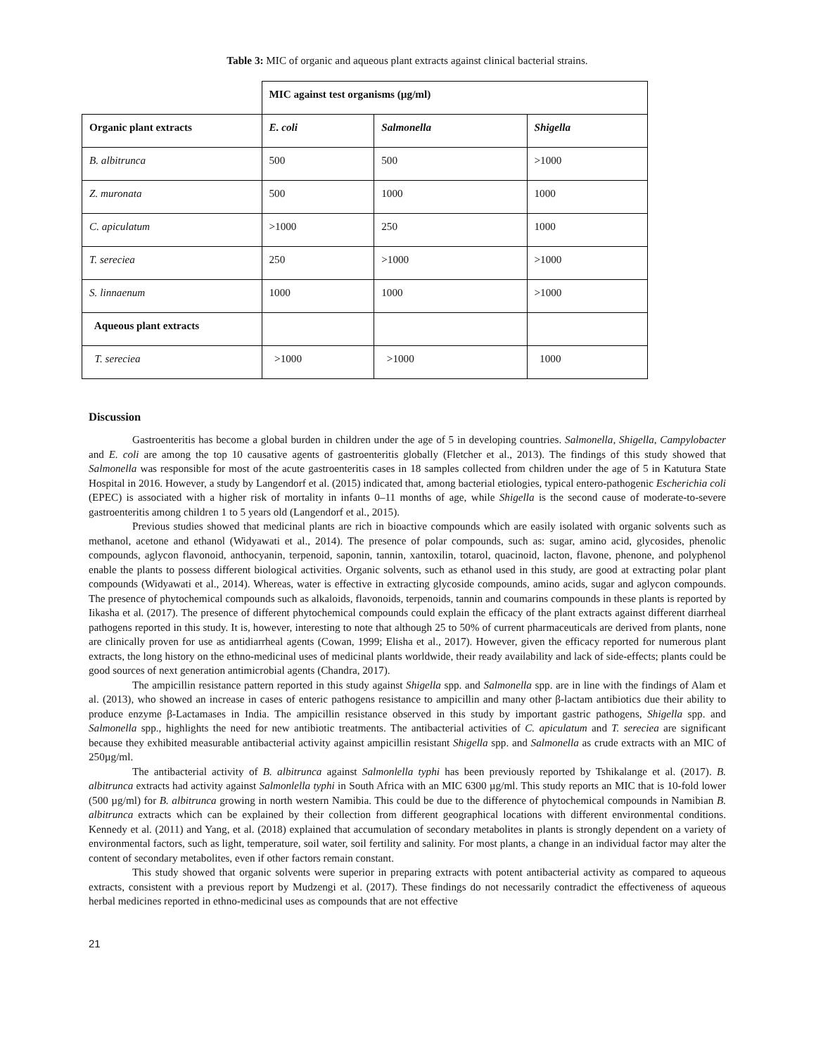Table 3: MIC of organic and aqueous plant extracts against clinical bacterial strains.
| | MIC against test organisms (µg/ml) | | |
| Organic plant extracts | E. coli | Salmonella | Shigella |
| B. albitrunca | 500 | 500 | >1000 |
| Z. muronata | 500 | 1000 | 1000 |
| C. apiculatum | >1000 | 250 | 1000 |
| T. sereciea | 250 | >1000 | >1000 |
| S. linnaenum | 1000 | 1000 | >1000 |
| Aqueous plant extracts | | | |
| T. sereciea | >1000 | >1000 | 1000 |
Discussion
Gastroenteritis has become a global burden in children under the age of 5 in developing countries. Salmonella, Shigella, Campylobacter and E. coli are among the top 10 causative agents of gastroenteritis globally (Fletcher et al., 2013). The findings of this study showed that Salmonella was responsible for most of the acute gastroenteritis cases in 18 samples collected from children under the age of 5 in Katutura State Hospital in 2016. However, a study by Langendorf et al. (2015) indicated that, among bacterial etiologies, typical entero-pathogenic Escherichia coli (EPEC) is associated with a higher risk of mortality in infants 0–11 months of age, while Shigella is the second cause of moderate-to-severe gastroenteritis among children 1 to 5 years old (Langendorf et al., 2015).
Previous studies showed that medicinal plants are rich in bioactive compounds which are easily isolated with organic solvents such as methanol, acetone and ethanol (Widyawati et al., 2014). The presence of polar compounds, such as: sugar, amino acid, glycosides, phenolic compounds, aglycon flavonoid, anthocyanin, terpenoid, saponin, tannin, xantoxilin, totarol, quacinoid, lacton, flavone, phenone, and polyphenol enable the plants to possess different biological activities. Organic solvents, such as ethanol used in this study, are good at extracting polar plant compounds (Widyawati et al., 2014). Whereas, water is effective in extracting glycoside compounds, amino acids, sugar and aglycon compounds. The presence of phytochemical compounds such as alkaloids, flavonoids, terpenoids, tannin and coumarins compounds in these plants is reported by Iikasha et al. (2017). The presence of different phytochemical compounds could explain the efficacy of the plant extracts against different diarrheal pathogens reported in this study. It is, however, interesting to note that although 25 to 50% of current pharmaceuticals are derived from plants, none are clinically proven for use as antidiarrheal agents (Cowan, 1999; Elisha et al., 2017). However, given the efficacy reported for numerous plant extracts, the long history on the ethno-medicinal uses of medicinal plants worldwide, their ready availability and lack of side-effects; plants could be good sources of next generation antimicrobial agents (Chandra, 2017).
The ampicillin resistance pattern reported in this study against Shigella spp. and Salmonella spp. are in line with the findings of Alam et al. (2013), who showed an increase in cases of enteric pathogens resistance to ampicillin and many other β-lactam antibiotics due their ability to produce enzyme β-Lactamases in India. The ampicillin resistance observed in this study by important gastric pathogens, Shigella spp. and Salmonella spp., highlights the need for new antibiotic treatments. The antibacterial activities of C. apiculatum and T. sereciea are significant because they exhibited measurable antibacterial activity against ampicillin resistant Shigella spp. and Salmonella as crude extracts with an MIC of 250µg/ml.
The antibacterial activity of B. albitrunca against Salmonlella typhi has been previously reported by Tshikalange et al. (2017). B. albitrunca extracts had activity against Salmonlella typhi in South Africa with an MIC 6300 µg/ml. This study reports an MIC that is 10-fold lower (500 µg/ml) for B. albitrunca growing in north western Namibia. This could be due to the difference of phytochemical compounds in Namibian B. albitrunca extracts which can be explained by their collection from different geographical locations with different environmental conditions. Kennedy et al. (2011) and Yang, et al. (2018) explained that accumulation of secondary metabolites in plants is strongly dependent on a variety of environmental factors, such as light, temperature, soil water, soil fertility and salinity. For most plants, a change in an individual factor may alter the content of secondary metabolites, even if other factors remain constant.
This study showed that organic solvents were superior in preparing extracts with potent antibacterial activity as compared to aqueous extracts, consistent with a previous report by Mudzengi et al. (2017). These findings do not necessarily contradict the effectiveness of aqueous herbal medicines reported in ethno-medicinal uses as compounds that are not effective
21